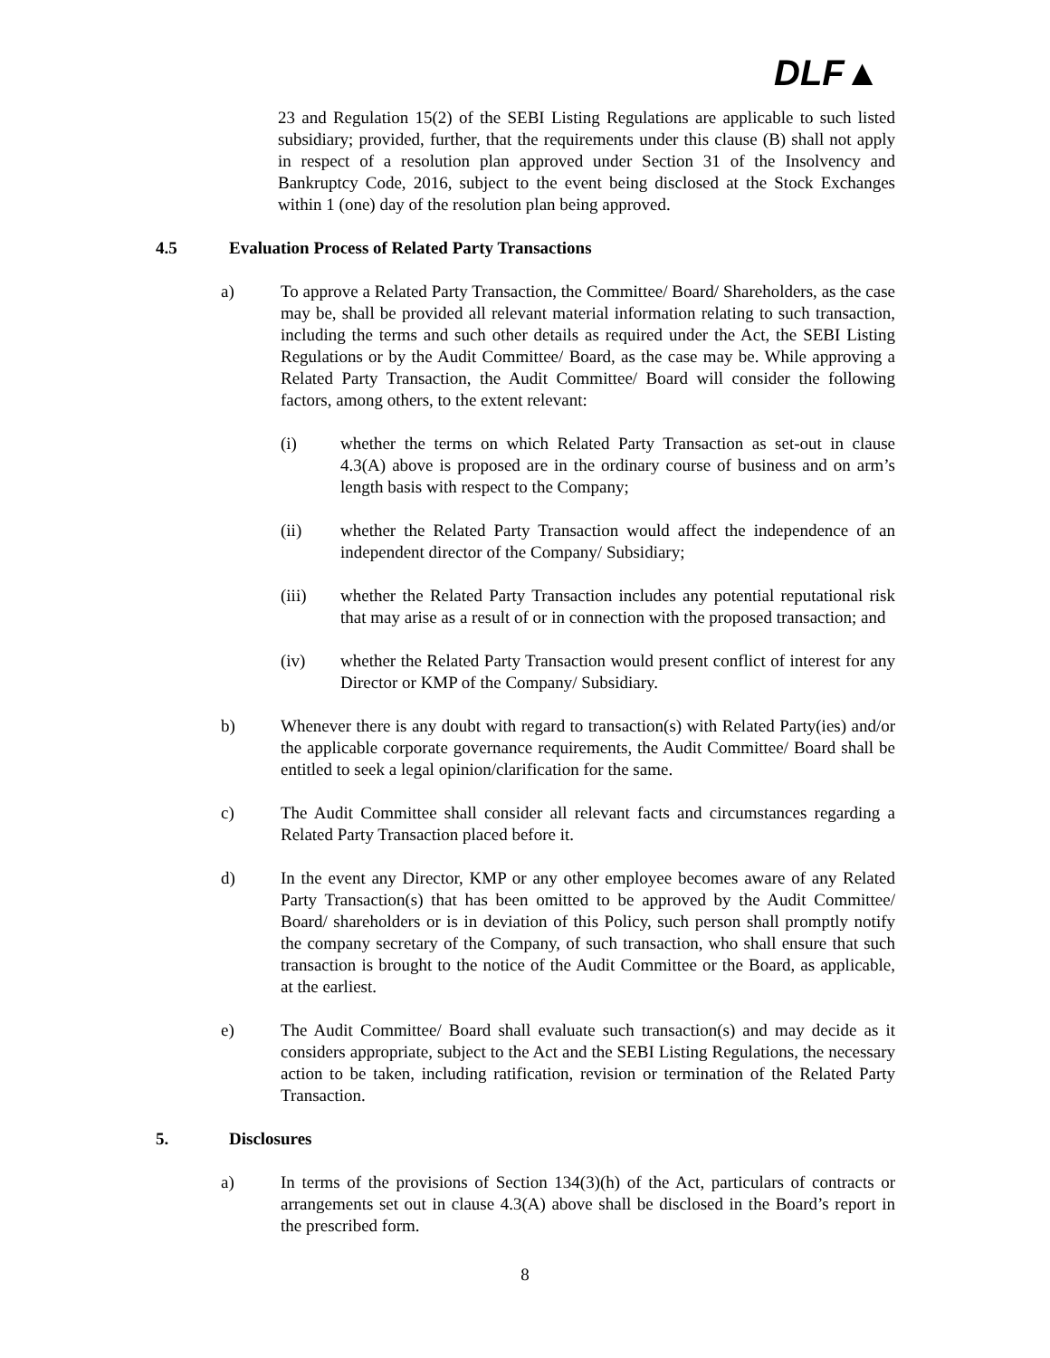DLF▲
23 and Regulation 15(2) of the SEBI Listing Regulations are applicable to such listed subsidiary; provided, further, that the requirements under this clause (B) shall not apply in respect of a resolution plan approved under Section 31 of the Insolvency and Bankruptcy Code, 2016, subject to the event being disclosed at the Stock Exchanges within 1 (one) day of the resolution plan being approved.
4.5 Evaluation Process of Related Party Transactions
a) To approve a Related Party Transaction, the Committee/ Board/ Shareholders, as the case may be, shall be provided all relevant material information relating to such transaction, including the terms and such other details as required under the Act, the SEBI Listing Regulations or by the Audit Committee/ Board, as the case may be. While approving a Related Party Transaction, the Audit Committee/ Board will consider the following factors, among others, to the extent relevant:
(i) whether the terms on which Related Party Transaction as set-out in clause 4.3(A) above is proposed are in the ordinary course of business and on arm’s length basis with respect to the Company;
(ii) whether the Related Party Transaction would affect the independence of an independent director of the Company/ Subsidiary;
(iii) whether the Related Party Transaction includes any potential reputational risk that may arise as a result of or in connection with the proposed transaction; and
(iv) whether the Related Party Transaction would present conflict of interest for any Director or KMP of the Company/ Subsidiary.
b) Whenever there is any doubt with regard to transaction(s) with Related Party(ies) and/or the applicable corporate governance requirements, the Audit Committee/ Board shall be entitled to seek a legal opinion/clarification for the same.
c) The Audit Committee shall consider all relevant facts and circumstances regarding a Related Party Transaction placed before it.
d) In the event any Director, KMP or any other employee becomes aware of any Related Party Transaction(s) that has been omitted to be approved by the Audit Committee/ Board/ shareholders or is in deviation of this Policy, such person shall promptly notify the company secretary of the Company, of such transaction, who shall ensure that such transaction is brought to the notice of the Audit Committee or the Board, as applicable, at the earliest.
e) The Audit Committee/ Board shall evaluate such transaction(s) and may decide as it considers appropriate, subject to the Act and the SEBI Listing Regulations, the necessary action to be taken, including ratification, revision or termination of the Related Party Transaction.
5. Disclosures
a) In terms of the provisions of Section 134(3)(h) of the Act, particulars of contracts or arrangements set out in clause 4.3(A) above shall be disclosed in the Board’s report in the prescribed form.
8